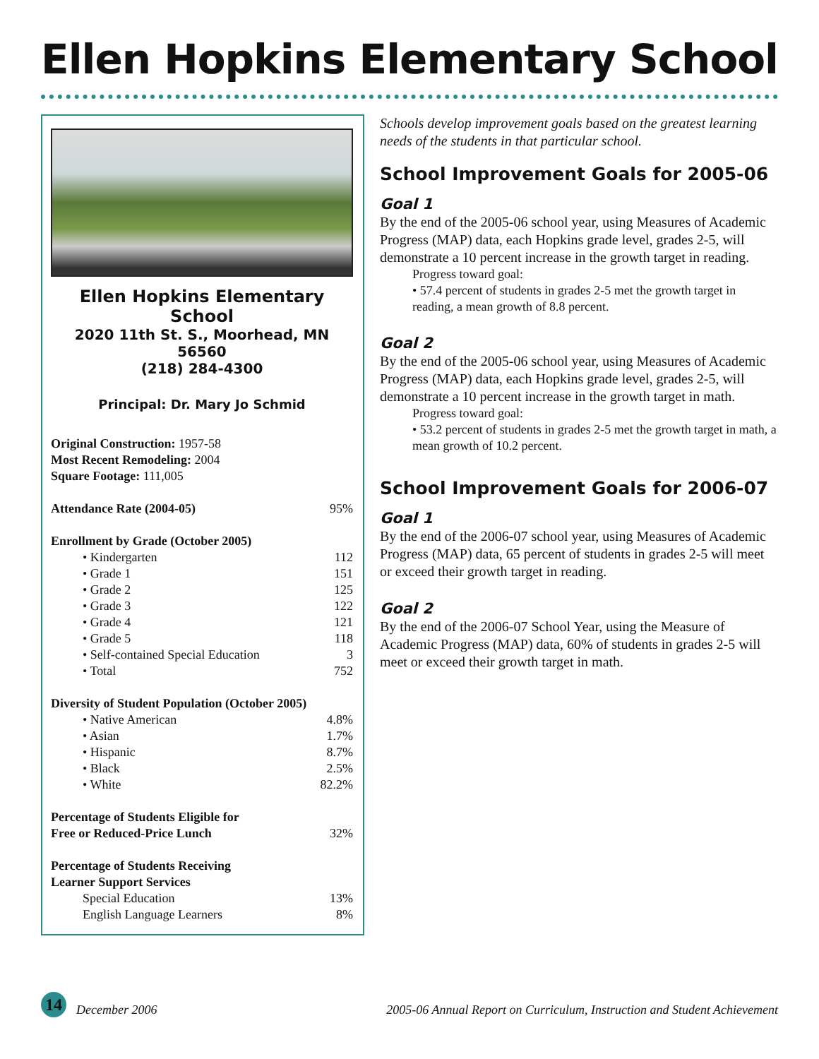Ellen Hopkins Elementary School
Ellen Hopkins Elementary School
2020 11th St. S., Moorhead, MN 56560
(218) 284-4300
Principal: Dr. Mary Jo Schmid
| Original Construction: 1957-58 | |
| Most Recent Remodeling: 2004 | |
| Square Footage: 111,005 | |
| Attendance Rate (2004-05) | 95% |
| Enrollment by Grade (October 2005) | |
| • Kindergarten | 112 |
| • Grade 1 | 151 |
| • Grade 2 | 125 |
| • Grade 3 | 122 |
| • Grade 4 | 121 |
| • Grade 5 | 118 |
| • Self-contained Special Education | 3 |
| • Total | 752 |
| Diversity of Student Population (October 2005) | |
| • Native American | 4.8% |
| • Asian | 1.7% |
| • Hispanic | 8.7% |
| • Black | 2.5% |
| • White | 82.2% |
| Percentage of Students Eligible for Free or Reduced-Price Lunch | 32% |
| Percentage of Students Receiving Learner Support Services | |
| Special Education | 13% |
| English Language Learners | 8% |
Schools develop improvement goals based on the greatest learning needs of the students in that particular school.
School Improvement Goals for 2005-06
Goal 1
By the end of the 2005-06 school year, using Measures of Academic Progress (MAP) data, each Hopkins grade level, grades 2-5, will demonstrate a 10 percent increase in the growth target in reading.
Progress toward goal:
• 57.4 percent of students in grades 2-5 met the growth target in reading, a mean growth of 8.8 percent.
Goal 2
By the end of the 2005-06 school year, using Measures of Academic Progress (MAP) data, each Hopkins grade level, grades 2-5, will demonstrate a 10 percent increase in the growth target in math.
Progress toward goal:
• 53.2 percent of students in grades 2-5 met the growth target in math, a mean growth of 10.2 percent.
School Improvement Goals for 2006-07
Goal 1
By the end of the 2006-07 school year, using Measures of Academic Progress (MAP) data, 65 percent of students in grades 2-5 will meet or exceed their growth target in reading.
Goal 2
By the end of the 2006-07 School Year, using the Measure of Academic Progress (MAP) data, 60% of students in grades 2-5 will meet or exceed their growth target in math.
14
December 2006 2005-06 Annual Report on Curriculum, Instruction and Student Achievement